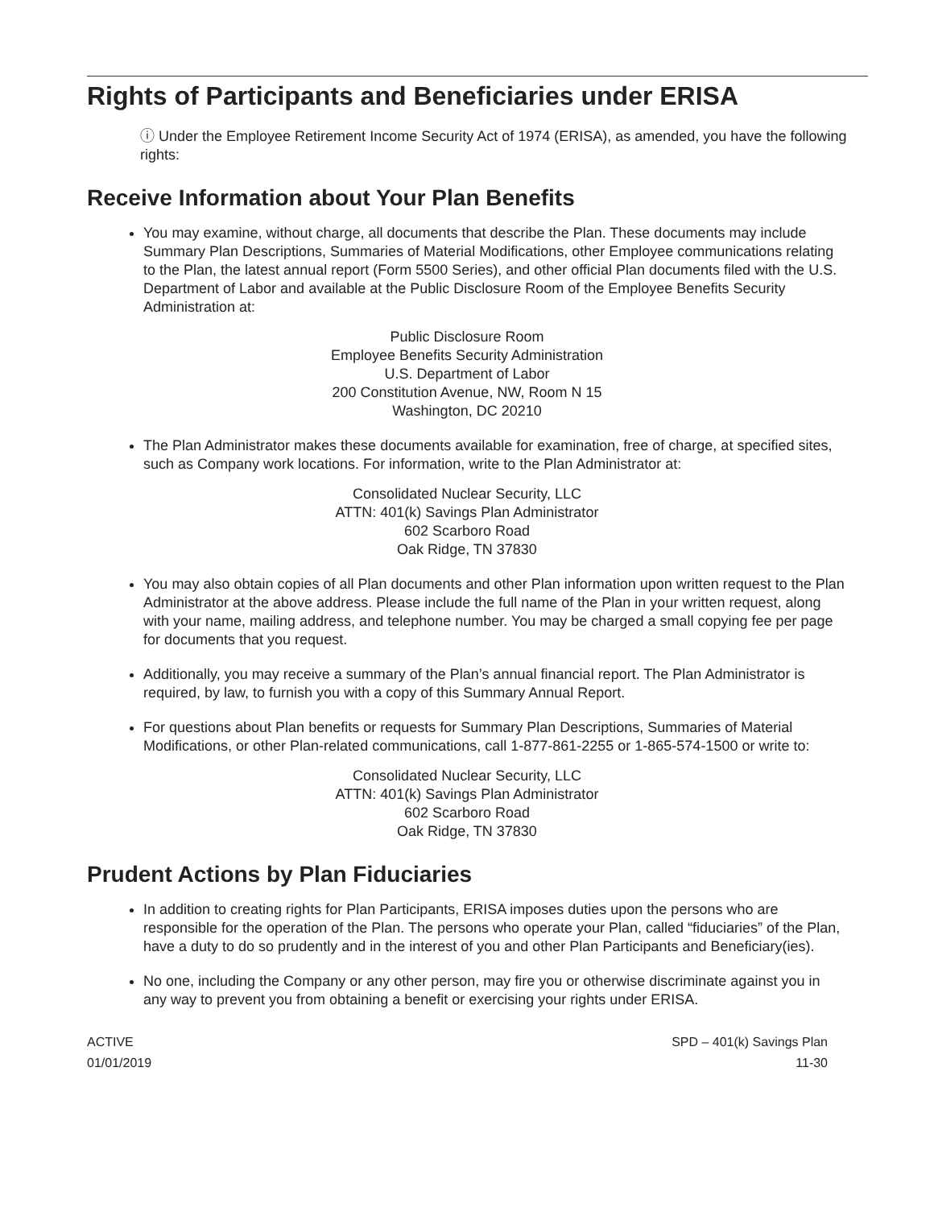Rights of Participants and Beneficiaries under ERISA
ⓘ Under the Employee Retirement Income Security Act of 1974 (ERISA), as amended, you have the following rights:
Receive Information about Your Plan Benefits
You may examine, without charge, all documents that describe the Plan. These documents may include Summary Plan Descriptions, Summaries of Material Modifications, other Employee communications relating to the Plan, the latest annual report (Form 5500 Series), and other official Plan documents filed with the U.S. Department of Labor and available at the Public Disclosure Room of the Employee Benefits Security Administration at:
Public Disclosure Room
Employee Benefits Security Administration
U.S. Department of Labor
200 Constitution Avenue, NW, Room N 15
Washington, DC 20210
The Plan Administrator makes these documents available for examination, free of charge, at specified sites, such as Company work locations. For information, write to the Plan Administrator at:
Consolidated Nuclear Security, LLC
ATTN: 401(k) Savings Plan Administrator
602 Scarboro Road
Oak Ridge, TN 37830
You may also obtain copies of all Plan documents and other Plan information upon written request to the Plan Administrator at the above address. Please include the full name of the Plan in your written request, along with your name, mailing address, and telephone number. You may be charged a small copying fee per page for documents that you request.
Additionally, you may receive a summary of the Plan’s annual financial report. The Plan Administrator is required, by law, to furnish you with a copy of this Summary Annual Report.
For questions about Plan benefits or requests for Summary Plan Descriptions, Summaries of Material Modifications, or other Plan-related communications, call 1-877-861-2255 or 1-865-574-1500 or write to:
Consolidated Nuclear Security, LLC
ATTN: 401(k) Savings Plan Administrator
602 Scarboro Road
Oak Ridge, TN 37830
Prudent Actions by Plan Fiduciaries
In addition to creating rights for Plan Participants, ERISA imposes duties upon the persons who are responsible for the operation of the Plan. The persons who operate your Plan, called “fiduciaries” of the Plan, have a duty to do so prudently and in the interest of you and other Plan Participants and Beneficiary(ies).
No one, including the Company or any other person, may fire you or otherwise discriminate against you in any way to prevent you from obtaining a benefit or exercising your rights under ERISA.
ACTIVE
01/01/2019
SPD – 401(k) Savings Plan
11-30